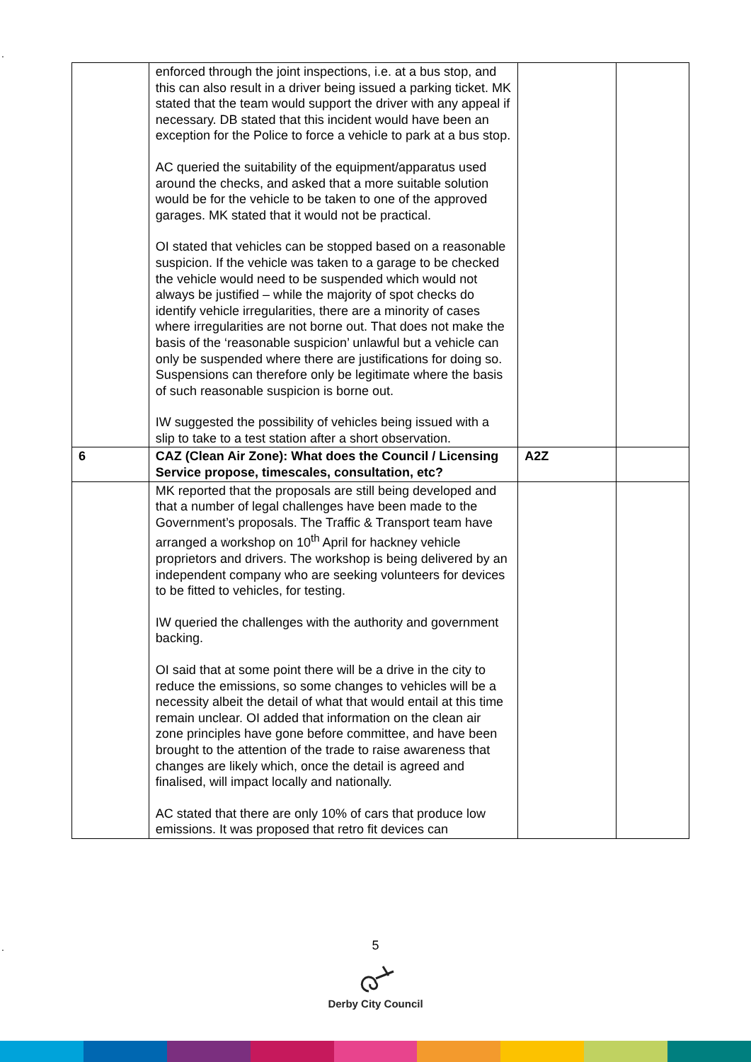.
| | enforced through the joint inspections, i.e. at a bus stop, and this can also result in a driver being issued a parking ticket. MK stated that the team would support the driver with any appeal if necessary. DB stated that this incident would have been an exception for the Police to force a vehicle to park at a bus stop. AC queried the suitability of the equipment/apparatus used around the checks, and asked that a more suitable solution would be for the vehicle to be taken to one of the approved garages. MK stated that it would not be practical. OI stated that vehicles can be stopped based on a reasonable suspicion. If the vehicle was taken to a garage to be checked the vehicle would need to be suspended which would not always be justified – while the majority of spot checks do identify vehicle irregularities, there are a minority of cases where irregularities are not borne out. That does not make the basis of the ‘reasonable suspicion’ unlawful but a vehicle can only be suspended where there are justifications for doing so. Suspensions can therefore only be legitimate where the basis of such reasonable suspicion is borne out. IW suggested the possibility of vehicles being issued with a slip to take to a test station after a short observation. | | |
| 6 | CAZ (Clean Air Zone): What does the Council / Licensing Service propose, timescales, consultation, etc? | A2Z | |
| | MK reported that the proposals are still being developed and that a number of legal challenges have been made to the Government’s proposals. The Traffic & Transport team have arranged a workshop on 10<sup>th</sup> April for hackney vehicle proprietors and drivers. The workshop is being delivered by an independent company who are seeking volunteers for devices to be fitted to vehicles, for testing. IW queried the challenges with the authority and government backing. OI said that at some point there will be a drive in the city to reduce the emissions, so some changes to vehicles will be a necessity albeit the detail of what that would entail at this time remain unclear. OI added that information on the clean air zone principles have gone before committee, and have been brought to the attention of the trade to raise awareness that changes are likely which, once the detail is agreed and finalised, will impact locally and nationally. AC stated that there are only 10% of cars that produce low emissions. It was proposed that retro fit devices can | | |
. 5
Derby City Council